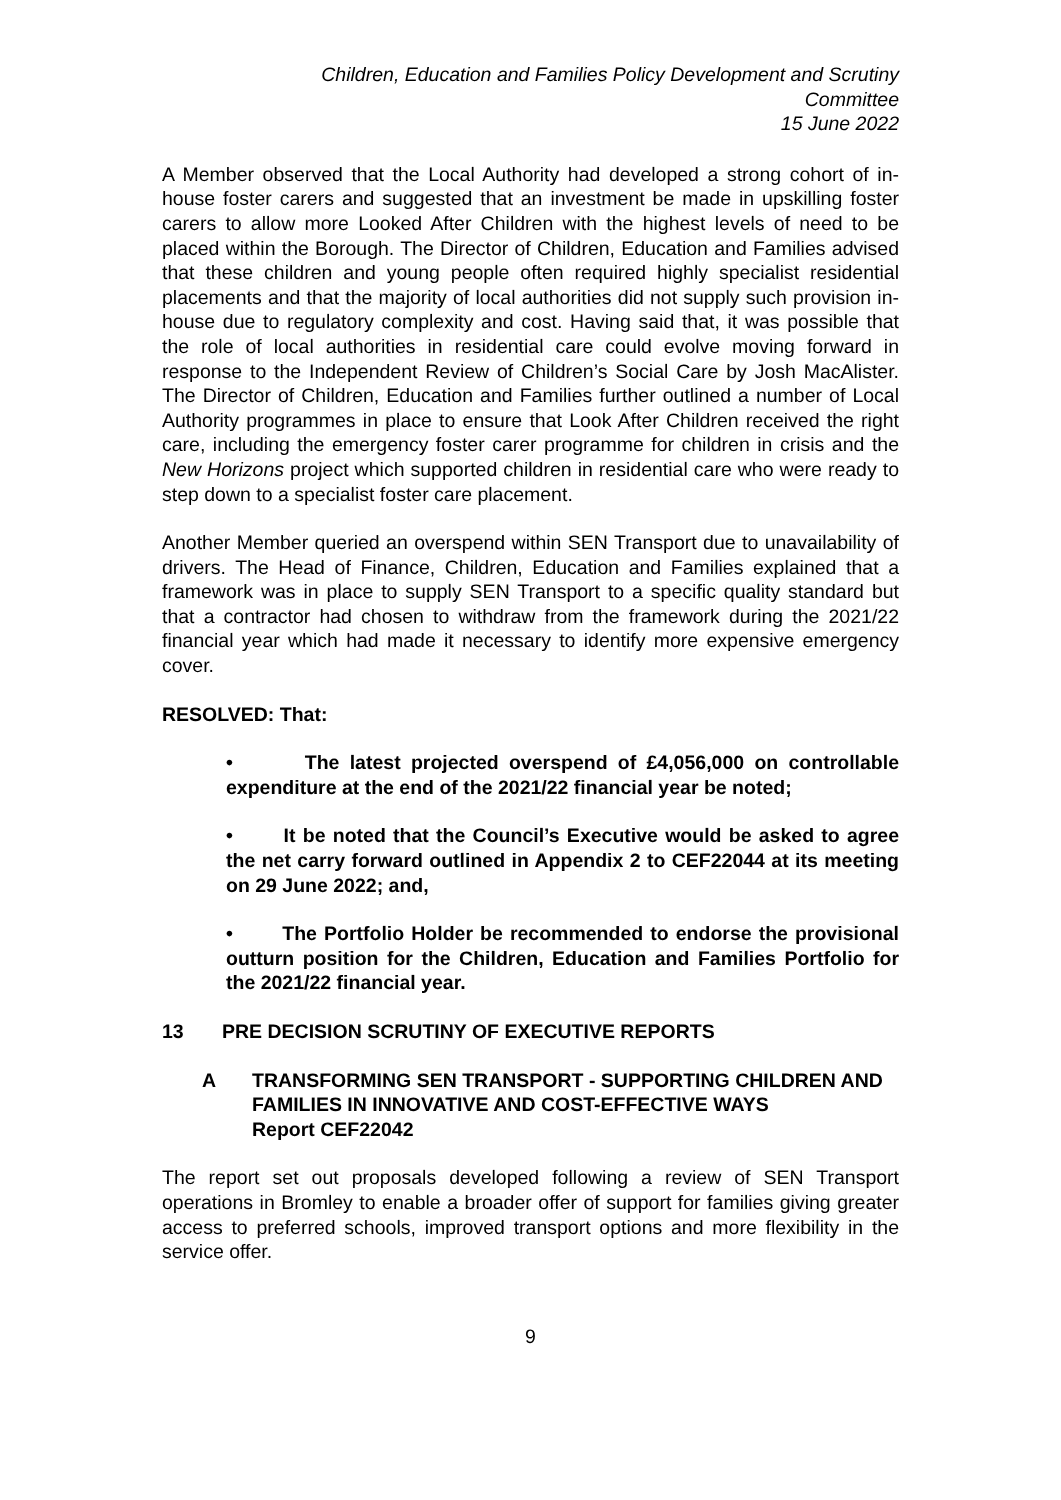Children, Education and Families Policy Development and Scrutiny
Committee
15 June 2022
A Member observed that the Local Authority had developed a strong cohort of in-house foster carers and suggested that an investment be made in upskilling foster carers to allow more Looked After Children with the highest levels of need to be placed within the Borough. The Director of Children, Education and Families advised that these children and young people often required highly specialist residential placements and that the majority of local authorities did not supply such provision in-house due to regulatory complexity and cost. Having said that, it was possible that the role of local authorities in residential care could evolve moving forward in response to the Independent Review of Children’s Social Care by Josh MacAlister. The Director of Children, Education and Families further outlined a number of Local Authority programmes in place to ensure that Look After Children received the right care, including the emergency foster carer programme for children in crisis and the New Horizons project which supported children in residential care who were ready to step down to a specialist foster care placement.
Another Member queried an overspend within SEN Transport due to unavailability of drivers. The Head of Finance, Children, Education and Families explained that a framework was in place to supply SEN Transport to a specific quality standard but that a contractor had chosen to withdraw from the framework during the 2021/22 financial year which had made it necessary to identify more expensive emergency cover.
RESOLVED: That:
• The latest projected overspend of £4,056,000 on controllable expenditure at the end of the 2021/22 financial year be noted;
• It be noted that the Council’s Executive would be asked to agree the net carry forward outlined in Appendix 2 to CEF22044 at its meeting on 29 June 2022; and,
• The Portfolio Holder be recommended to endorse the provisional outturn position for the Children, Education and Families Portfolio for the 2021/22 financial year.
13 PRE DECISION SCRUTINY OF EXECUTIVE REPORTS
A TRANSFORMING SEN TRANSPORT - SUPPORTING CHILDREN AND FAMILIES IN INNOVATIVE AND COST-EFFECTIVE WAYS
Report CEF22042
The report set out proposals developed following a review of SEN Transport operations in Bromley to enable a broader offer of support for families giving greater access to preferred schools, improved transport options and more flexibility in the service offer.
9